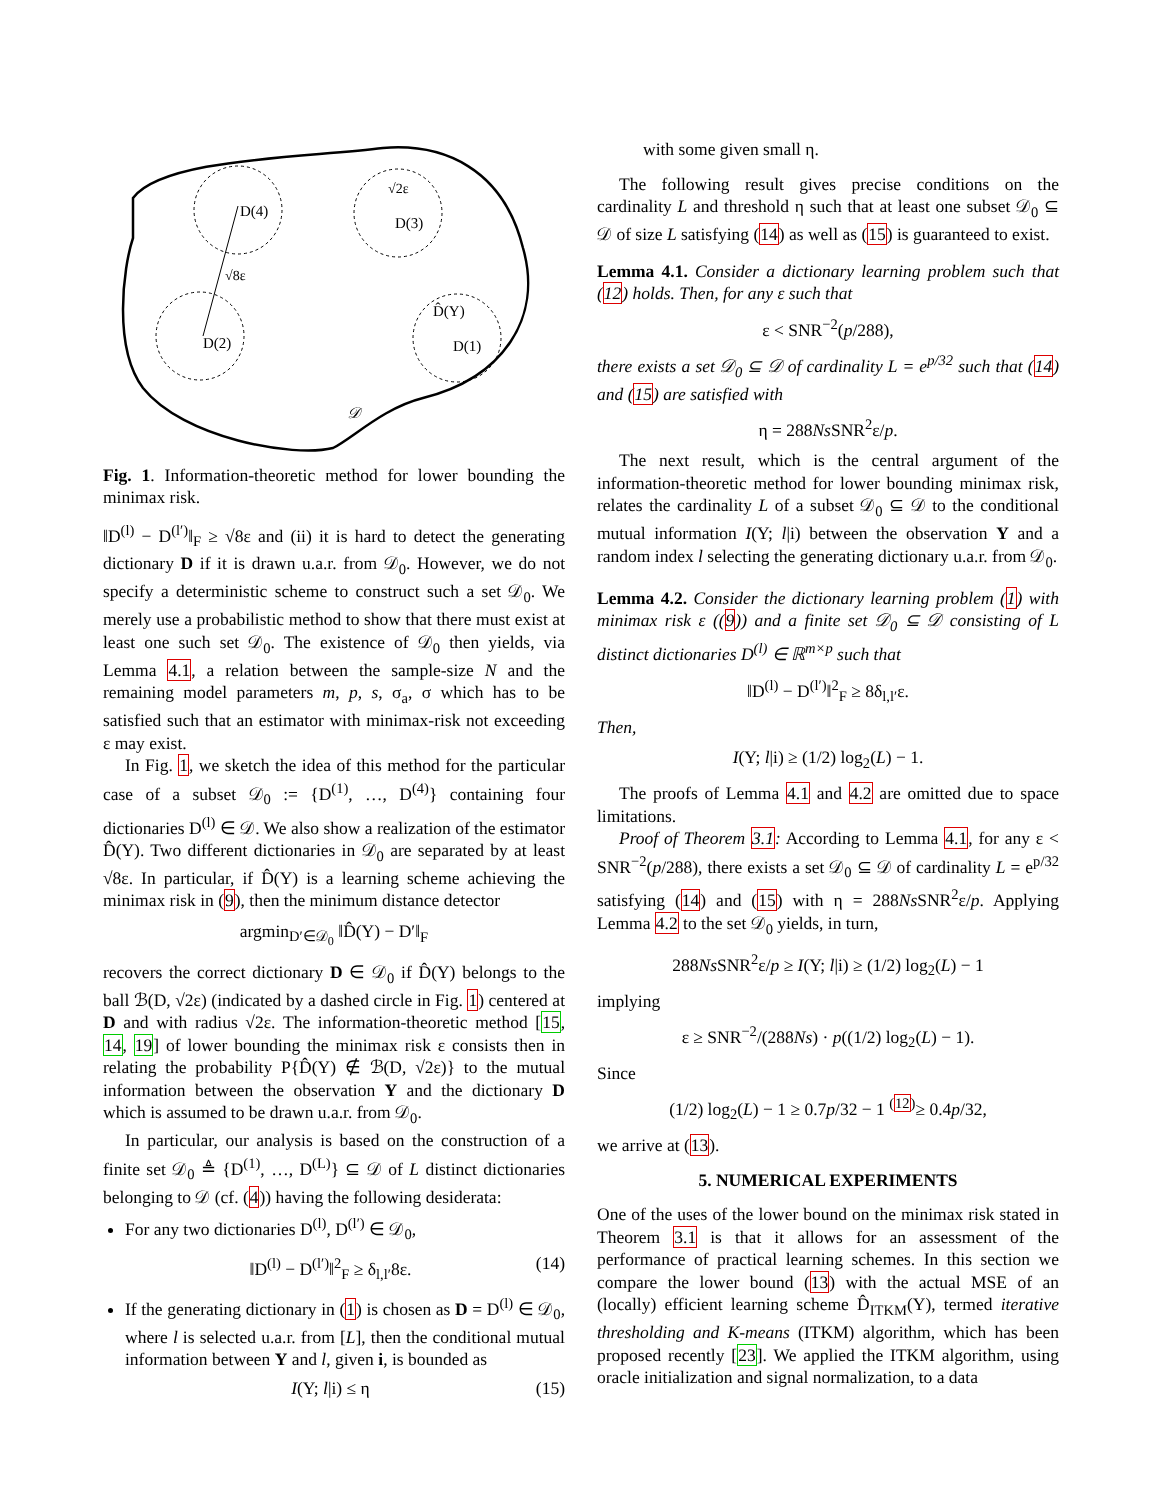D(4)
D(3)
D(2)
D(1)
D̂(Y)
√8ε
√2ε
𝒟
Fig. 1. Information-theoretic method for lower bounding the minimax risk.
‖D<sup>(l)</sup> − D<sup>(l′)</sup>‖<sub>F</sub> ≥ √8ε and (ii) it is hard to detect the generating dictionary D if it is drawn u.a.r. from 𝒟<sub>0</sub>. However, we do not specify a deterministic scheme to construct such a set 𝒟<sub>0</sub>. We merely use a probabilistic method to show that there must exist at least one such set 𝒟<sub>0</sub>. The existence of 𝒟<sub>0</sub> then yields, via Lemma 4.1, a relation between the sample-size N and the remaining model parameters m, p, s, σ<sub>a</sub>, σ which has to be satisfied such that an estimator with minimax-risk not exceeding ε may exist.
In Fig. 1, we sketch the idea of this method for the particular case of a subset 𝒟<sub>0</sub> := {D<sup>(1)</sup>, …, D<sup>(4)</sup>} containing four dictionaries D<sup>(l)</sup> ∈ 𝒟. We also show a realization of the estimator D̂(Y). Two different dictionaries in 𝒟<sub>0</sub> are separated by at least √8ε. In particular, if D̂(Y) is a learning scheme achieving the minimax risk in (9), then the minimum distance detector
argmin<sub>D′∈𝒟<sub>0</sub></sub> ‖D̂(Y) − D′‖<sub>F</sub>
recovers the correct dictionary D ∈ 𝒟<sub>0</sub> if D̂(Y) belongs to the ball ℬ(D, √2ε) (indicated by a dashed circle in Fig. 1) centered at D and with radius √2ε. The information-theoretic method [15, 14, 19] of lower bounding the minimax risk ε consists then in relating the probability P{D̂(Y) ∉ ℬ(D, √2ε)} to the mutual information between the observation Y and the dictionary D which is assumed to be drawn u.a.r. from 𝒟<sub>0</sub>.
In particular, our analysis is based on the construction of a finite set 𝒟<sub>0</sub> ≜ {D<sup>(1)</sup>, …, D<sup>(L)</sup>} ⊆ 𝒟 of L distinct dictionaries belonging to 𝒟 (cf. (4)) having the following desiderata:
For any two dictionaries D<sup>(l)</sup>, D<sup>(l′)</sup> ∈ 𝒟<sub>0</sub>,
‖D<sup>(l)</sup> − D<sup>(l′)</sup>‖<sup>2</sup><sub>F</sub> ≥ δ<sub>l,l′</sub>8ε. (14)
If the generating dictionary in (1) is chosen as D = D<sup>(l)</sup> ∈ 𝒟<sub>0</sub>, where l is selected u.a.r. from [L], then the conditional mutual information between Y and l, given i, is bounded as
I(Y; l|i) ≤ η (15)
with some given small η.
The following result gives precise conditions on the cardinality L and threshold η such that at least one subset 𝒟<sub>0</sub> ⊆ 𝒟 of size L satisfying (14) as well as (15) is guaranteed to exist.
Lemma 4.1. Consider a dictionary learning problem such that (12) holds. Then, for any ε such that
ε < SNR<sup>−2</sup>(p/288),
there exists a set 𝒟<sub>0</sub> ⊆ 𝒟 of cardinality L = e<sup>p/32</sup> such that (14) and (15) are satisfied with
η = 288Ns SNR<sup>2</sup>ε/p.
The next result, which is the central argument of the information-theoretic method for lower bounding minimax risk, relates the cardinality L of a subset 𝒟<sub>0</sub> ⊆ 𝒟 to the conditional mutual information I(Y; l|i) between the observation Y and a random index l selecting the generating dictionary u.a.r. from 𝒟<sub>0</sub>.
Lemma 4.2. Consider the dictionary learning problem (1) with minimax risk ε ((9)) and a finite set 𝒟<sub>0</sub> ⊆ 𝒟 consisting of L distinct dictionaries D<sup>(l)</sup> ∈ ℝ<sup>m×p</sup> such that
‖D<sup>(l)</sup> − D<sup>(l′)</sup>‖<sup>2</sup><sub>F</sub> ≥ 8δ<sub>l,l′</sub>ε.
Then,
I(Y; l|i) ≥ (1/2) log<sub>2</sub>(L) − 1.
The proofs of Lemma 4.1 and 4.2 are omitted due to space limitations.
Proof of Theorem 3.1: According to Lemma 4.1, for any ε < SNR<sup>−2</sup>(p/288), there exists a set 𝒟<sub>0</sub> ⊆ 𝒟 of cardinality L = e<sup>p/32</sup> satisfying (14) and (15) with η = 288Ns SNR<sup>2</sup>ε/p. Applying Lemma 4.2 to the set 𝒟<sub>0</sub> yields, in turn,
288Ns SNR<sup>2</sup>ε/p ≥ I(Y; l|i) ≥ (1/2) log<sub>2</sub>(L) − 1
implying
ε ≥ SNR<sup>−2</sup>/(288Ns) · p((1/2) log<sub>2</sub>(L) − 1).
Since
(1/2) log<sub>2</sub>(L) − 1 ≥ 0.7p/32 − 1 <sup>(12)</sup>≥ 0.4p/32,
we arrive at (13).
5. NUMERICAL EXPERIMENTS
One of the uses of the lower bound on the minimax risk stated in Theorem 3.1 is that it allows for an assessment of the performance of practical learning schemes. In this section we compare the lower bound (13) with the actual MSE of an (locally) efficient learning scheme D̂<sub>ITKM</sub>(Y), termed iterative thresholding and K-means (ITKM) algorithm, which has been proposed recently [23]. We applied the ITKM algorithm, using oracle initialization and signal normalization, to a data